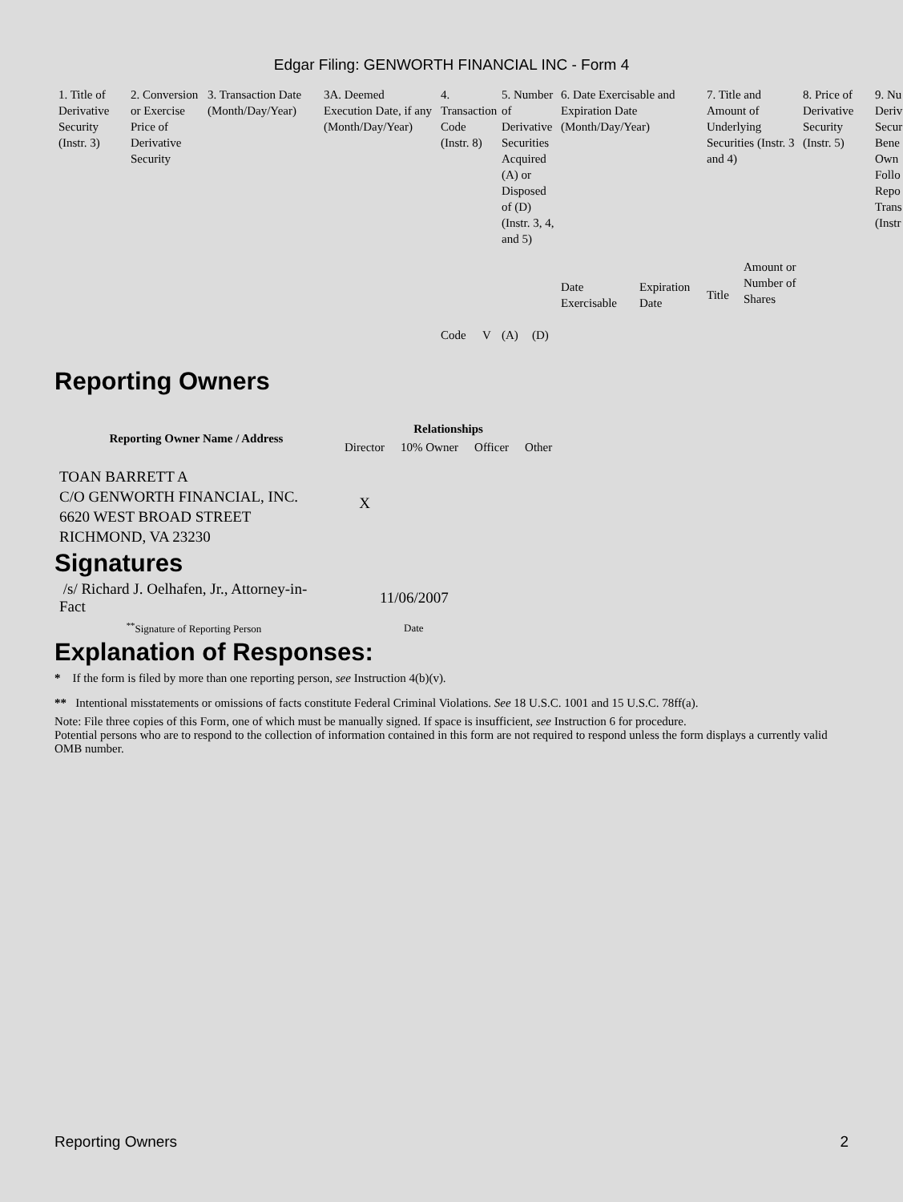Edgar Filing: GENWORTH FINANCIAL INC - Form 4
| 1. Title of Derivative Security (Instr. 3) | 2. Conversion or Exercise Price of Derivative Security | 3. Transaction Date (Month/Day/Year) | 3A. Deemed Execution Date, if any (Month/Day/Year) | 4. Transaction Code (Instr. 8) | | 5. Number of Derivative Securities Acquired (A) or Disposed of (D) (Instr. 3, 4, and 5) | | 6. Date Exercisable and Expiration Date (Month/Day/Year) | | 7. Title and Amount of Underlying Securities (Instr. 3 and 4) | | 8. Price of Derivative Security (Instr. 5) | 9. Nu Deriv Secur Bene Own Follo Repo Trans (Instr |
| | | | | Code | V | (A) | (D) | Date Exercisable | Expiration Date | Title | Amount or Number of Shares | | |
Reporting Owners
| Reporting Owner Name / Address | Relationships | | | |
| --- | --- | --- | --- | --- |
| | Director | 10% Owner | Officer | Other |
| TOAN BARRETT A C/O GENWORTH FINANCIAL, INC. 6620 WEST BROAD STREET RICHMOND, VA 23230 | X | | | |
Signatures
| /s/ Richard J. Oelhafen, Jr., Attorney-in-Fact | 11/06/2007 |
| <sup>**</sup> Signature of Reporting Person | Date |
Explanation of Responses:
* If the form is filed by more than one reporting person, see Instruction 4(b)(v).
** Intentional misstatements or omissions of facts constitute Federal Criminal Violations. See 18 U.S.C. 1001 and 15 U.S.C. 78ff(a).
Note: File three copies of this Form, one of which must be manually signed. If space is insufficient, see Instruction 6 for procedure.
Potential persons who are to respond to the collection of information contained in this form are not required to respond unless the form displays a currently valid OMB number.
Reporting Owners 2